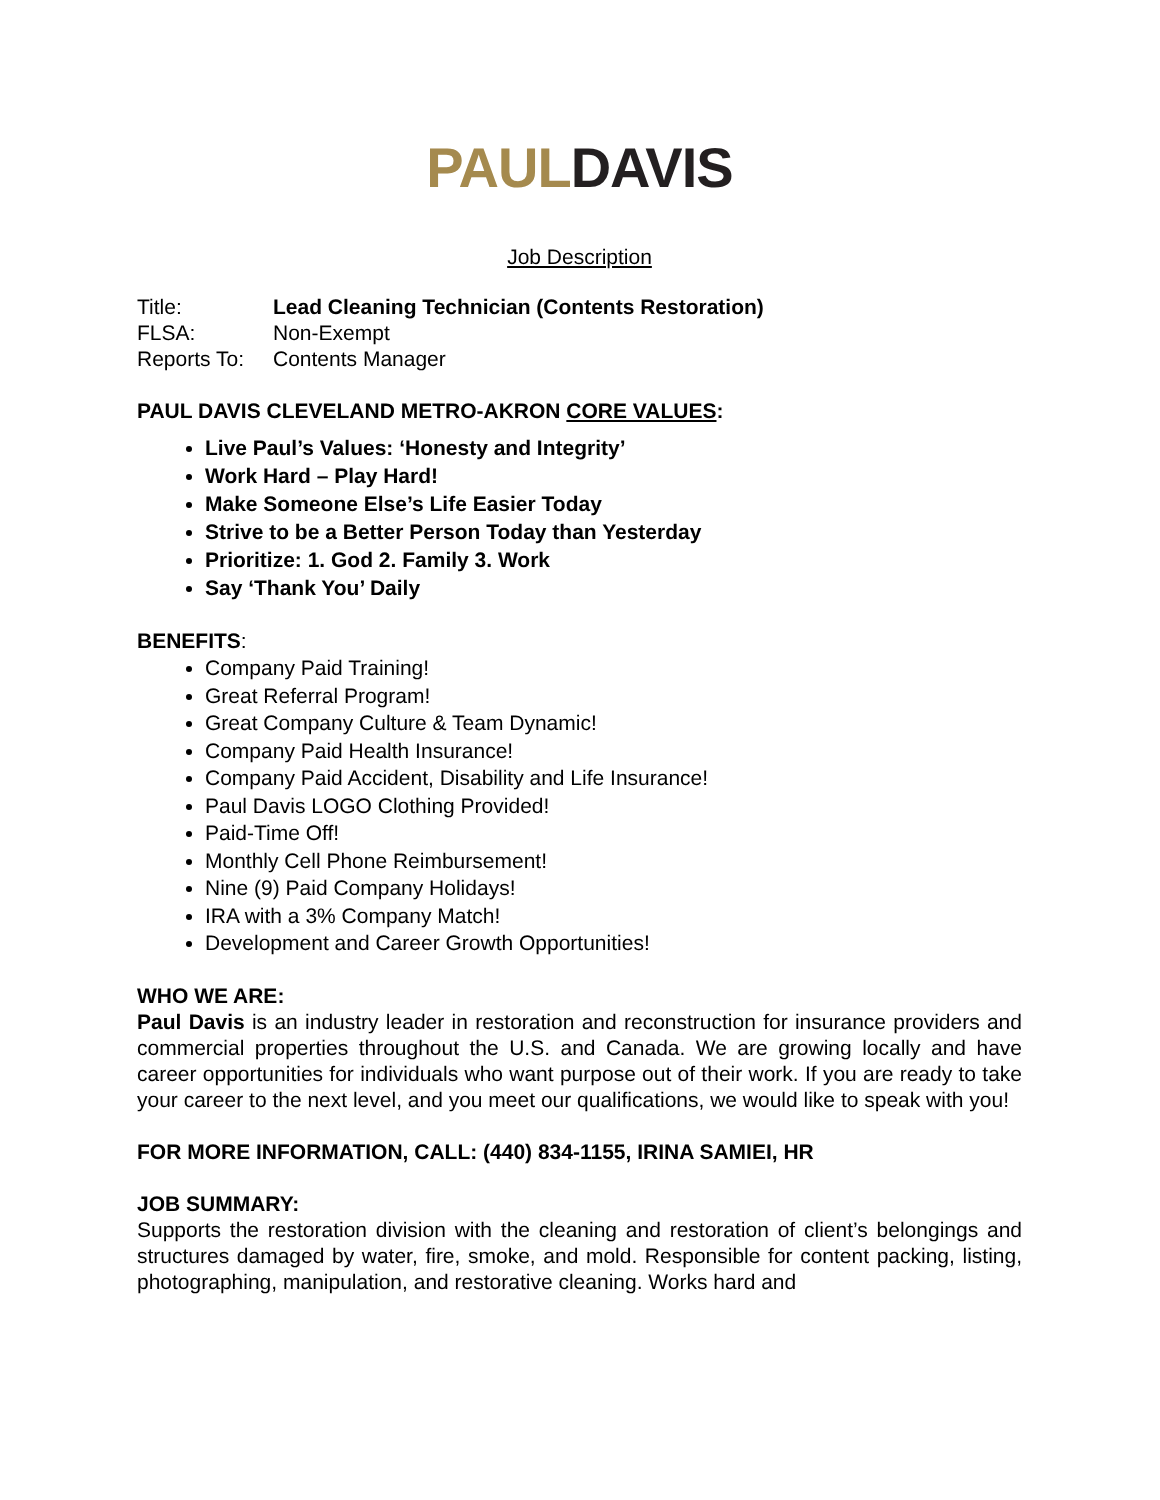PAUL DAVIS
Job Description
Title: Lead Cleaning Technician (Contents Restoration)
FLSA: Non-Exempt
Reports To: Contents Manager
PAUL DAVIS CLEVELAND METRO-AKRON CORE VALUES:
Live Paul’s Values: ‘Honesty and Integrity’
Work Hard – Play Hard!
Make Someone Else’s Life Easier Today
Strive to be a Better Person Today than Yesterday
Prioritize: 1. God 2. Family 3. Work
Say ‘Thank You’ Daily
BENEFITS:
Company Paid Training!
Great Referral Program!
Great Company Culture & Team Dynamic!
Company Paid Health Insurance!
Company Paid Accident, Disability and Life Insurance!
Paul Davis LOGO Clothing Provided!
Paid-Time Off!
Monthly Cell Phone Reimbursement!
Nine (9) Paid Company Holidays!
IRA with a 3% Company Match!
Development and Career Growth Opportunities!
WHO WE ARE:
Paul Davis is an industry leader in restoration and reconstruction for insurance providers and commercial properties throughout the U.S. and Canada. We are growing locally and have career opportunities for individuals who want purpose out of their work. If you are ready to take your career to the next level, and you meet our qualifications, we would like to speak with you!
FOR MORE INFORMATION, CALL: (440) 834-1155, IRINA SAMIEI, HR
JOB SUMMARY:
Supports the restoration division with the cleaning and restoration of client’s belongings and structures damaged by water, fire, smoke, and mold. Responsible for content packing, listing, photographing, manipulation, and restorative cleaning. Works hard and